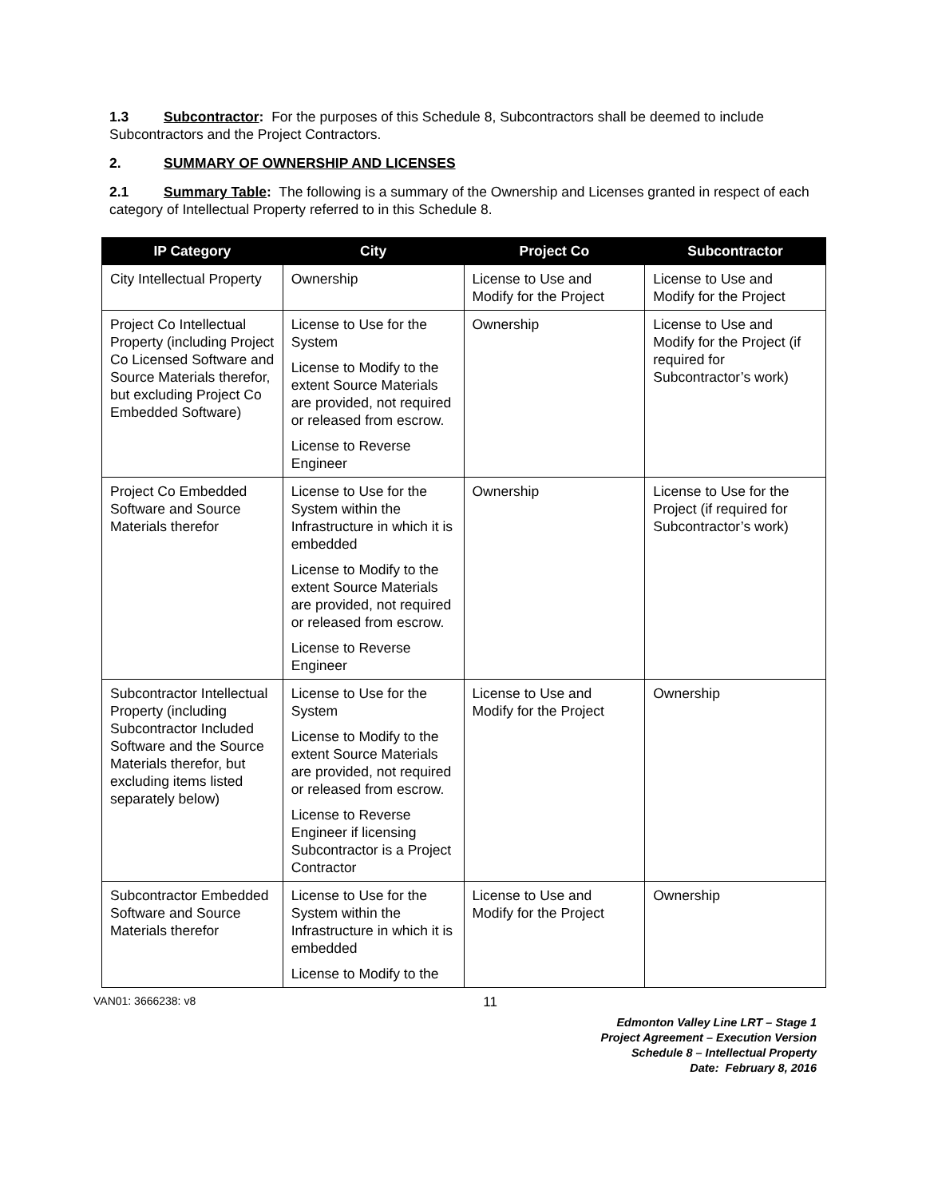1.3 Subcontractor: For the purposes of this Schedule 8, Subcontractors shall be deemed to include Subcontractors and the Project Contractors.
2. SUMMARY OF OWNERSHIP AND LICENSES
2.1 Summary Table: The following is a summary of the Ownership and Licenses granted in respect of each category of Intellectual Property referred to in this Schedule 8.
| IP Category | City | Project Co | Subcontractor |
| --- | --- | --- | --- |
| City Intellectual Property | Ownership | License to Use and Modify for the Project | License to Use and Modify for the Project |
| Project Co Intellectual Property (including Project Co Licensed Software and Source Materials therefor, but excluding Project Co Embedded Software) | License to Use for the System License to Modify to the extent Source Materials are provided, not required or released from escrow. License to Reverse Engineer | Ownership | License to Use and Modify for the Project (if required for Subcontractor’s work) |
| Project Co Embedded Software and Source Materials therefor | License to Use for the System within the Infrastructure in which it is embedded License to Modify to the extent Source Materials are provided, not required or released from escrow. License to Reverse Engineer | Ownership | License to Use for the Project (if required for Subcontractor’s work) |
| Subcontractor Intellectual Property (including Subcontractor Included Software and the Source Materials therefor, but excluding items listed separately below) | License to Use for the System License to Modify to the extent Source Materials are provided, not required or released from escrow. License to Reverse Engineer if licensing Subcontractor is a Project Contractor | License to Use and Modify for the Project | Ownership |
| Subcontractor Embedded Software and Source Materials therefor | License to Use for the System within the Infrastructure in which it is embedded License to Modify to the | License to Use and Modify for the Project | Ownership |
VAN01: 3666238: v8 11
Edmonton Valley Line LRT – Stage 1
Project Agreement – Execution Version
Schedule 8 – Intellectual Property
Date: February 8, 2016